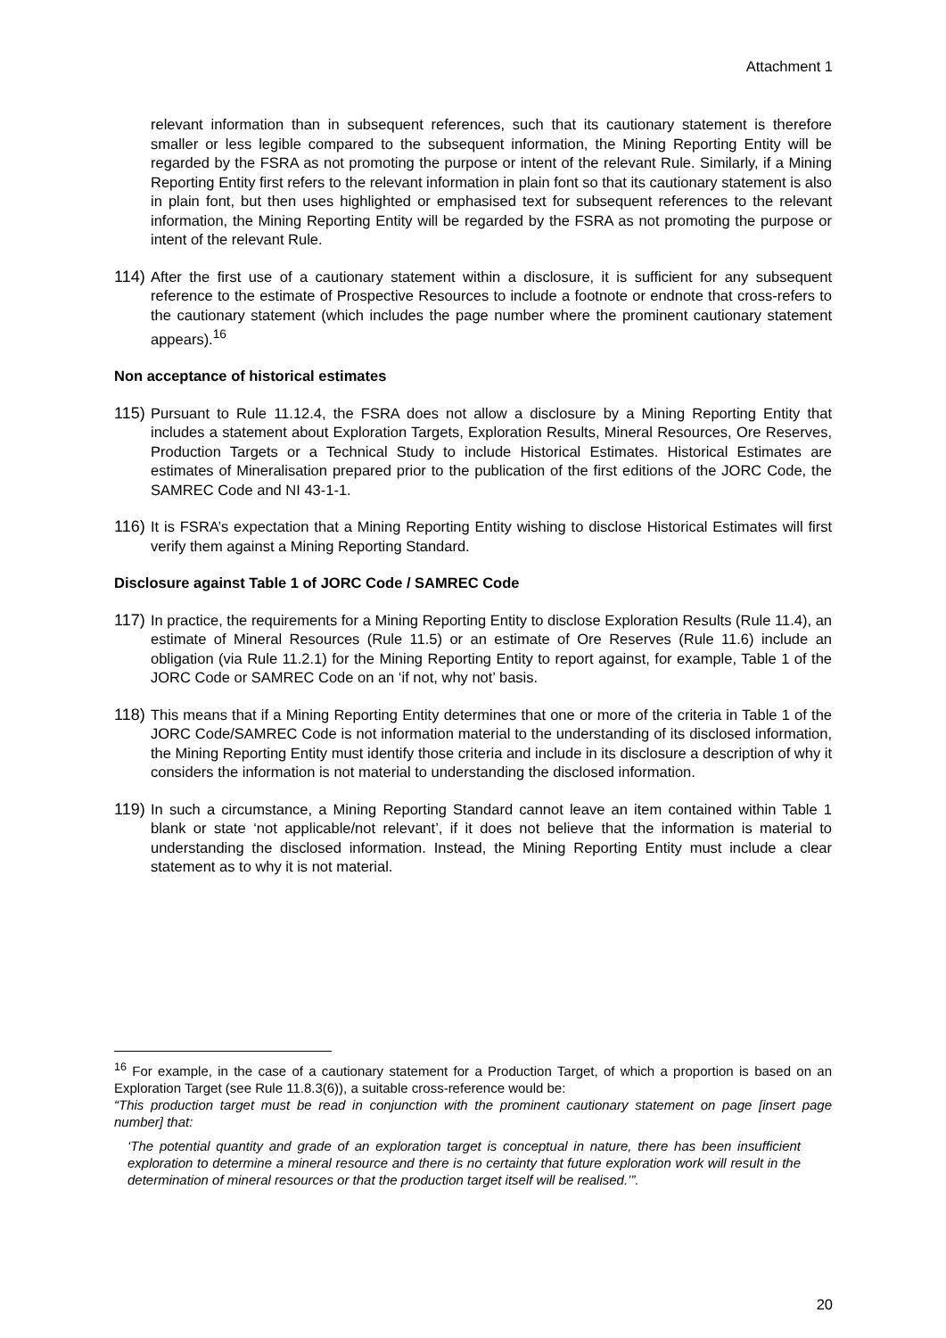Attachment 1
relevant information than in subsequent references, such that its cautionary statement is therefore smaller or less legible compared to the subsequent information, the Mining Reporting Entity will be regarded by the FSRA as not promoting the purpose or intent of the relevant Rule. Similarly, if a Mining Reporting Entity first refers to the relevant information in plain font so that its cautionary statement is also in plain font, but then uses highlighted or emphasised text for subsequent references to the relevant information, the Mining Reporting Entity will be regarded by the FSRA as not promoting the purpose or intent of the relevant Rule.
114) After the first use of a cautionary statement within a disclosure, it is sufficient for any subsequent reference to the estimate of Prospective Resources to include a footnote or endnote that cross-refers to the cautionary statement (which includes the page number where the prominent cautionary statement appears).<sup>16</sup>
Non acceptance of historical estimates
115) Pursuant to Rule 11.12.4, the FSRA does not allow a disclosure by a Mining Reporting Entity that includes a statement about Exploration Targets, Exploration Results, Mineral Resources, Ore Reserves, Production Targets or a Technical Study to include Historical Estimates. Historical Estimates are estimates of Mineralisation prepared prior to the publication of the first editions of the JORC Code, the SAMREC Code and NI 43-1-1.
116) It is FSRA’s expectation that a Mining Reporting Entity wishing to disclose Historical Estimates will first verify them against a Mining Reporting Standard.
Disclosure against Table 1 of JORC Code / SAMREC Code
117) In practice, the requirements for a Mining Reporting Entity to disclose Exploration Results (Rule 11.4), an estimate of Mineral Resources (Rule 11.5) or an estimate of Ore Reserves (Rule 11.6) include an obligation (via Rule 11.2.1) for the Mining Reporting Entity to report against, for example, Table 1 of the JORC Code or SAMREC Code on an ‘if not, why not’ basis.
118) This means that if a Mining Reporting Entity determines that one or more of the criteria in Table 1 of the JORC Code/SAMREC Code is not information material to the understanding of its disclosed information, the Mining Reporting Entity must identify those criteria and include in its disclosure a description of why it considers the information is not material to understanding the disclosed information.
119) In such a circumstance, a Mining Reporting Standard cannot leave an item contained within Table 1 blank or state ‘not applicable/not relevant’, if it does not believe that the information is material to understanding the disclosed information. Instead, the Mining Reporting Entity must include a clear statement as to why it is not material.
<sup>16</sup> For example, in the case of a cautionary statement for a Production Target, of which a proportion is based on an Exploration Target (see Rule 11.8.3(6)), a suitable cross-reference would be:
“This production target must be read in conjunction with the prominent cautionary statement on page [insert page number] that:
‘The potential quantity and grade of an exploration target is conceptual in nature, there has been insufficient exploration to determine a mineral resource and there is no certainty that future exploration work will result in the determination of mineral resources or that the production target itself will be realised.’”.
20